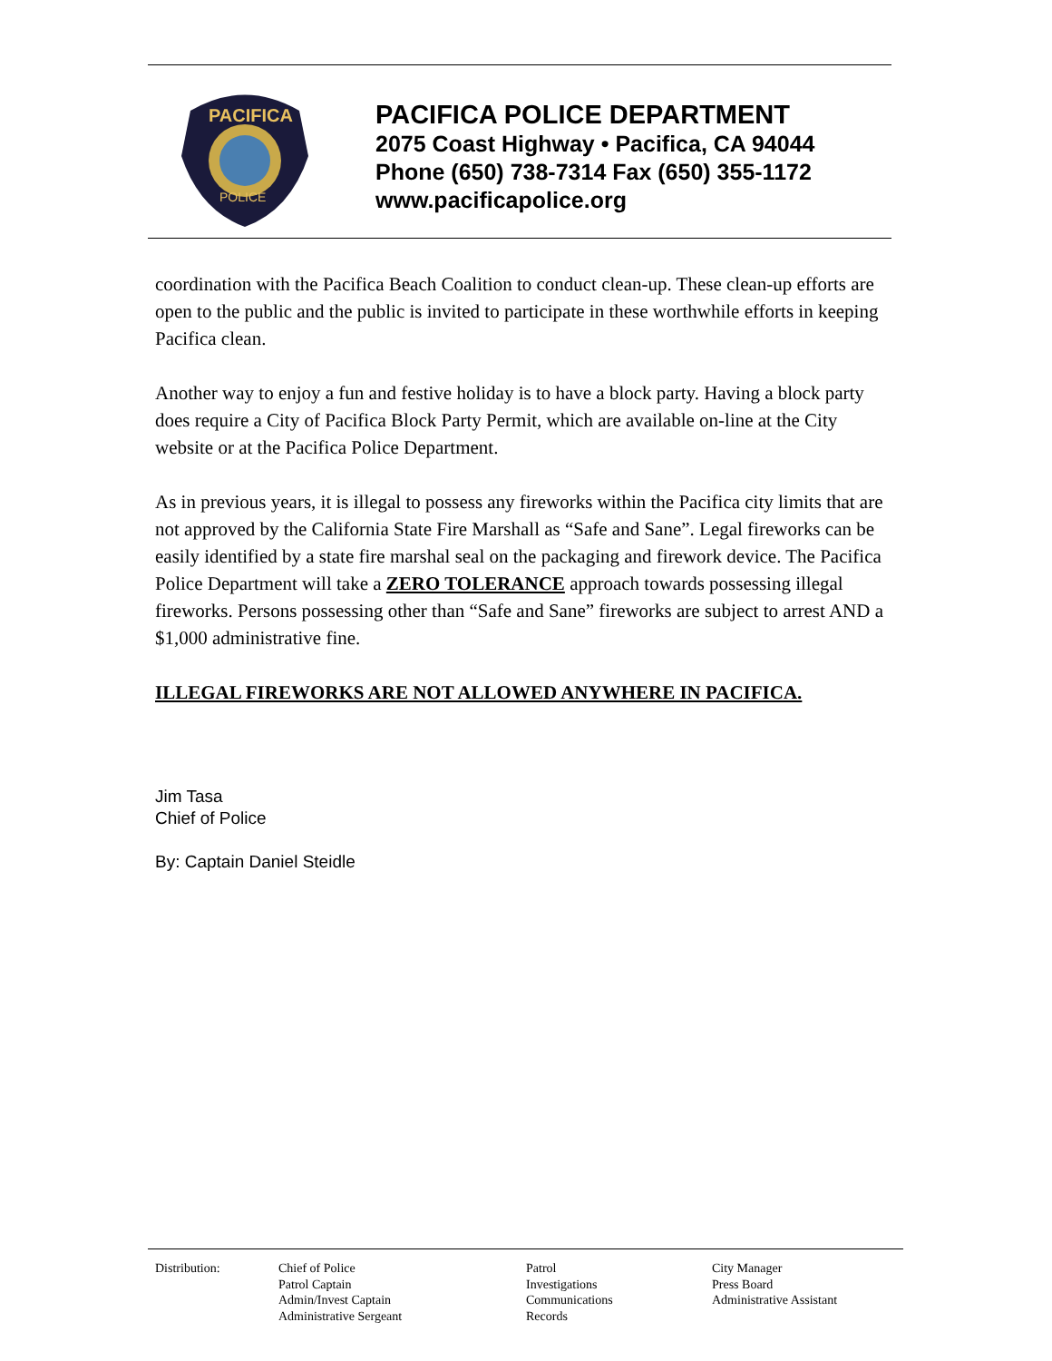PACIFICA
POLICE
PACIFICA POLICE DEPARTMENT
2075 Coast Highway • Pacifica, CA 94044
Phone (650) 738-7314 Fax (650) 355-1172
www.pacificapolice.org
coordination with the Pacifica Beach Coalition to conduct clean-up. These clean-up efforts are open to the public and the public is invited to participate in these worthwhile efforts in keeping Pacifica clean.
Another way to enjoy a fun and festive holiday is to have a block party. Having a block party does require a City of Pacifica Block Party Permit, which are available on-line at the City website or at the Pacifica Police Department.
As in previous years, it is illegal to possess any fireworks within the Pacifica city limits that are not approved by the California State Fire Marshall as “Safe and Sane”. Legal fireworks can be easily identified by a state fire marshal seal on the packaging and firework device. The Pacifica Police Department will take a ZERO TOLERANCE approach towards possessing illegal fireworks. Persons possessing other than “Safe and Sane” fireworks are subject to arrest AND a $1,000 administrative fine.
ILLEGAL FIREWORKS ARE NOT ALLOWED ANYWHERE IN PACIFICA.
Jim Tasa
Chief of Police
By: Captain Daniel Steidle
| Distribution: | Chief of Police Patrol Captain Admin/Invest Captain Administrative Sergeant | Patrol Investigations Communications Records | City Manager Press Board Administrative Assistant |